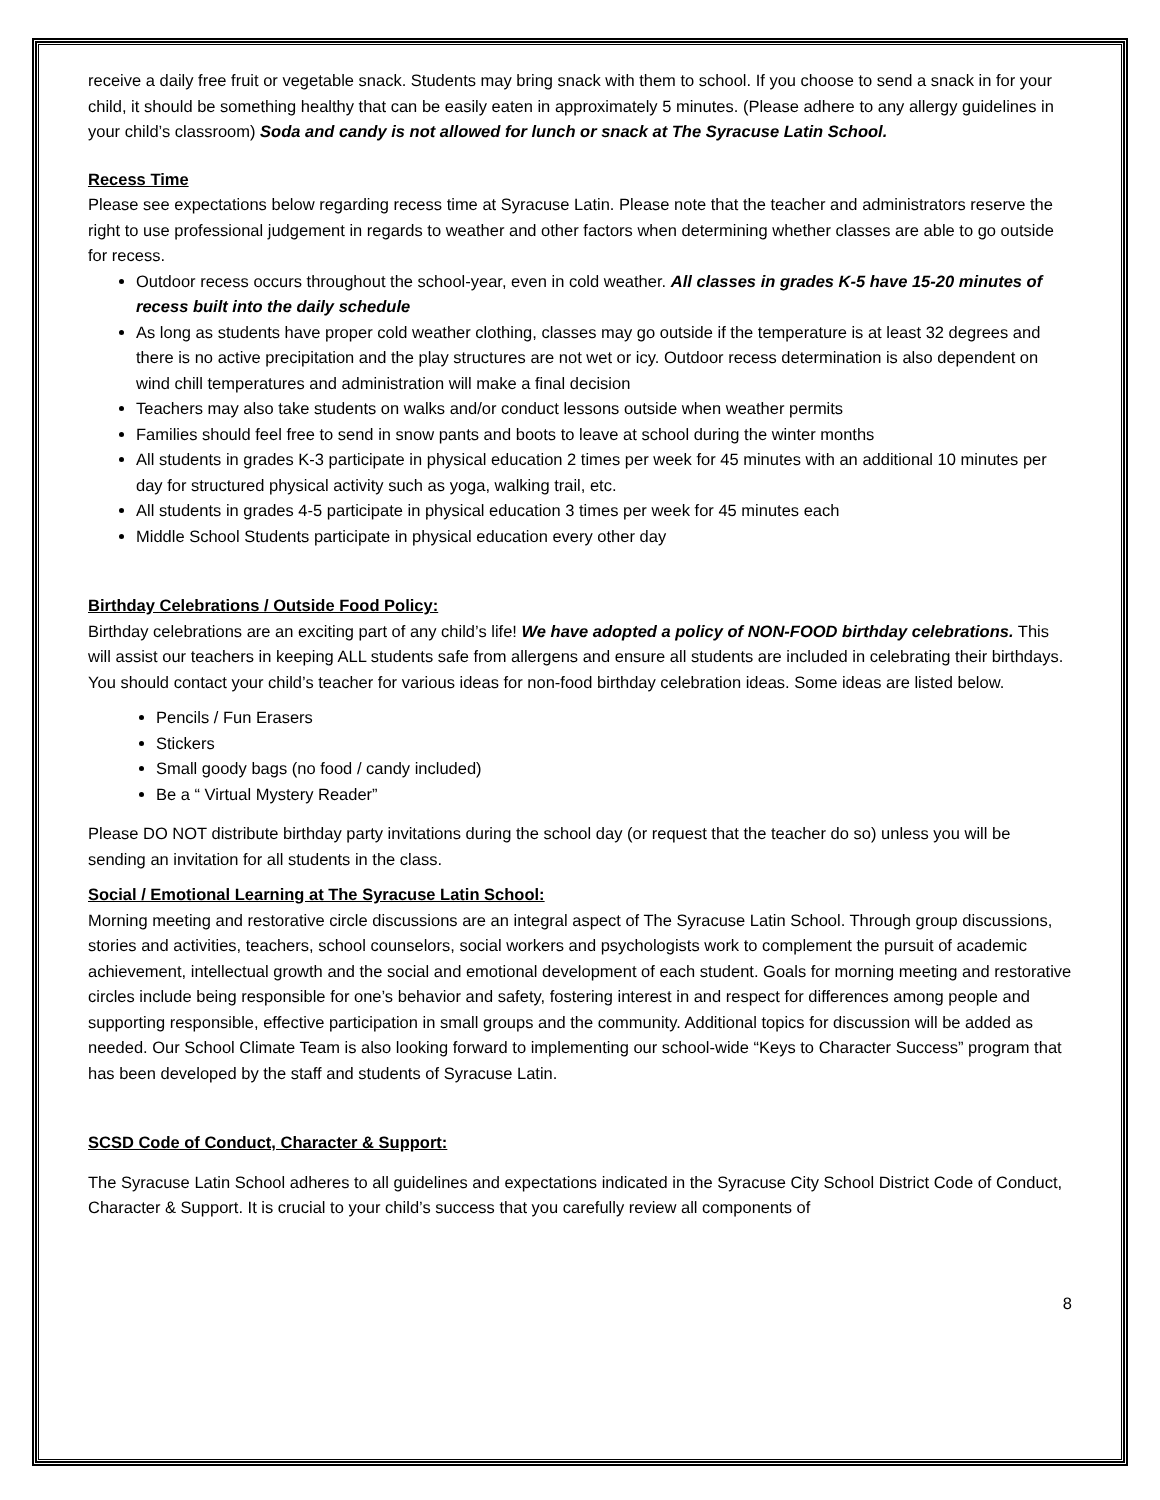receive a daily free fruit or vegetable snack. Students may bring snack with them to school. If you choose to send a snack in for your child, it should be something healthy that can be easily eaten in approximately 5 minutes. (Please adhere to any allergy guidelines in your child’s classroom) Soda and candy is not allowed for lunch or snack at The Syracuse Latin School.
Recess Time
Please see expectations below regarding recess time at Syracuse Latin. Please note that the teacher and administrators reserve the right to use professional judgement in regards to weather and other factors when determining whether classes are able to go outside for recess.
Outdoor recess occurs throughout the school-year, even in cold weather. All classes in grades K-5 have 15-20 minutes of recess built into the daily schedule
As long as students have proper cold weather clothing, classes may go outside if the temperature is at least 32 degrees and there is no active precipitation and the play structures are not wet or icy. Outdoor recess determination is also dependent on wind chill temperatures and administration will make a final decision
Teachers may also take students on walks and/or conduct lessons outside when weather permits
Families should feel free to send in snow pants and boots to leave at school during the winter months
All students in grades K-3 participate in physical education 2 times per week for 45 minutes with an additional 10 minutes per day for structured physical activity such as yoga, walking trail, etc.
All students in grades 4-5 participate in physical education 3 times per week for 45 minutes each
Middle School Students participate in physical education every other day
Birthday Celebrations / Outside Food Policy:
Birthday celebrations are an exciting part of any child’s life! We have adopted a policy of NON-FOOD birthday celebrations. This will assist our teachers in keeping ALL students safe from allergens and ensure all students are included in celebrating their birthdays. You should contact your child’s teacher for various ideas for non-food birthday celebration ideas. Some ideas are listed below.
Pencils / Fun Erasers
Stickers
Small goody bags (no food / candy included)
Be a “ Virtual Mystery Reader”
Please DO NOT distribute birthday party invitations during the school day (or request that the teacher do so) unless you will be sending an invitation for all students in the class.
Social / Emotional Learning at The Syracuse Latin School:
Morning meeting and restorative circle discussions are an integral aspect of The Syracuse Latin School. Through group discussions, stories and activities, teachers, school counselors, social workers and psychologists work to complement the pursuit of academic achievement, intellectual growth and the social and emotional development of each student. Goals for morning meeting and restorative circles include being responsible for one’s behavior and safety, fostering interest in and respect for differences among people and supporting responsible, effective participation in small groups and the community. Additional topics for discussion will be added as needed. Our School Climate Team is also looking forward to implementing our school-wide “Keys to Character Success” program that has been developed by the staff and students of Syracuse Latin.
SCSD Code of Conduct, Character & Support:
The Syracuse Latin School adheres to all guidelines and expectations indicated in the Syracuse City School District Code of Conduct, Character & Support. It is crucial to your child’s success that you carefully review all components of
8